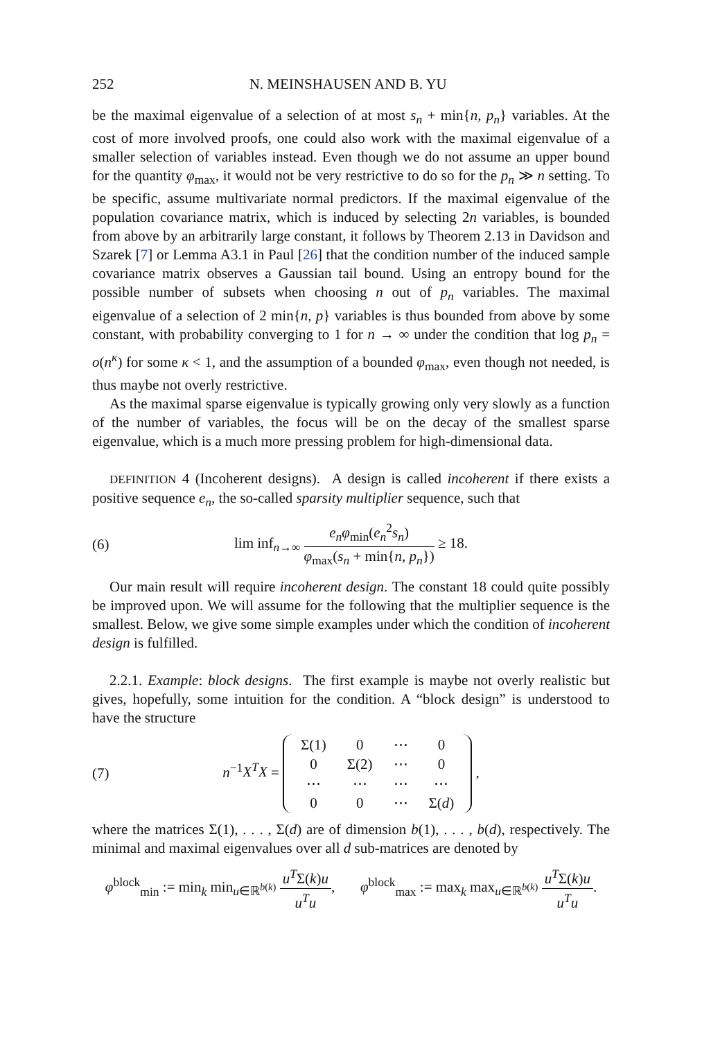252 N. MEINSHAUSEN AND B. YU
be the maximal eigenvalue of a selection of at most s<sub>n</sub> + min{n, p<sub>n</sub>} variables. At the cost of more involved proofs, one could also work with the maximal eigenvalue of a smaller selection of variables instead. Even though we do not assume an upper bound for the quantity φ<sub>max</sub>, it would not be very restrictive to do so for the p<sub>n</sub> ≫ n setting. To be specific, assume multivariate normal predictors. If the maximal eigenvalue of the population covariance matrix, which is induced by selecting 2n variables, is bounded from above by an arbitrarily large constant, it follows by Theorem 2.13 in Davidson and Szarek [7] or Lemma A3.1 in Paul [26] that the condition number of the induced sample covariance matrix observes a Gaussian tail bound. Using an entropy bound for the possible number of subsets when choosing n out of p<sub>n</sub> variables. The maximal eigenvalue of a selection of 2 min{n, p} variables is thus bounded from above by some constant, with probability converging to 1 for n → ∞ under the condition that log p<sub>n</sub> = o(n<sup>κ</sup>) for some κ < 1, and the assumption of a bounded φ<sub>max</sub>, even though not needed, is thus maybe not overly restrictive.
As the maximal sparse eigenvalue is typically growing only very slowly as a function of the number of variables, the focus will be on the decay of the smallest sparse eigenvalue, which is a much more pressing problem for high-dimensional data.
DEFINITION 4 (Incoherent designs). A design is called incoherent if there exists a positive sequence e<sub>n</sub>, the so-called sparsity multiplier sequence, such that
(6) lim inf<sub>n→∞</sub> e<sub>n</sub>φ<sub>min</sub>(e<sub>n</sub><sup>2</sup>s<sub>n</sub>) φ<sub>max</sub>(s<sub>n</sub> + min{n, p<sub>n</sub>}) ≥ 18.
Our main result will require incoherent design. The constant 18 could quite possibly be improved upon. We will assume for the following that the multiplier sequence is the smallest. Below, we give some simple examples under which the condition of incoherent design is fulfilled.
2.2.1. Example: block designs. The first example is maybe not overly realistic but gives, hopefully, some intuition for the condition. A “block design” is understood to have the structure
(7) n<sup>−1</sup>X<sup>T</sup>X =
| Σ(1) | 0 | ⋯ | 0 |
| 0 | Σ(2) | ⋯ | 0 |
| ⋯ | ⋯ | ⋯ | ⋯ |
| 0 | 0 | ⋯ | Σ( d ) |
,
where the matrices Σ(1), . . . , Σ(d) are of dimension b(1), . . . , b(d), respectively. The minimal and maximal eigenvalues over all d sub-matrices are denoted by
φ<sup>block</sup><sub>min</sub> := min<sub>k</sub> min<sub>u∈ℝ<sup>b(k)</sup></sub> u<sup>T</sup>Σ(k)u u<sup>T</sup>u, φ<sup>block</sup><sub>max</sub> := max<sub>k</sub> max<sub>u∈ℝ<sup>b(k)</sup></sub> u<sup>T</sup>Σ(k)u u<sup>T</sup>u.